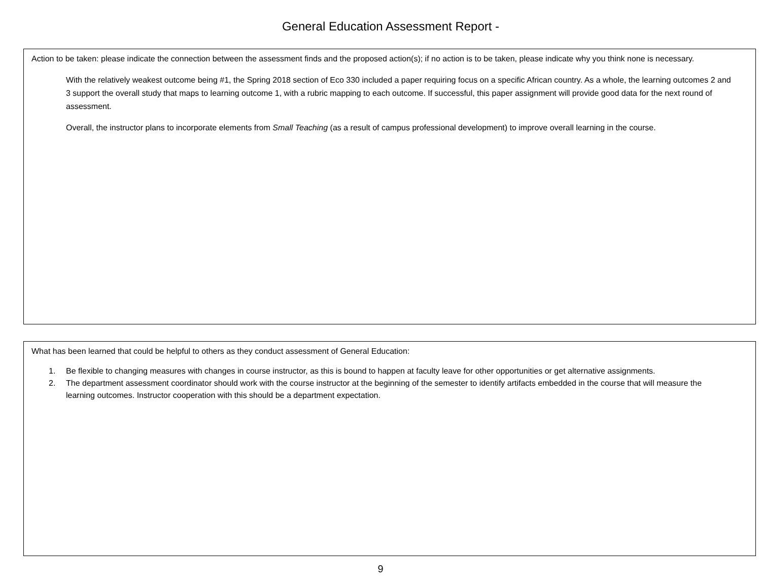General Education Assessment Report -
Action to be taken: please indicate the connection between the assessment finds and the proposed action(s); if no action is to be taken, please indicate why you think none is necessary.
With the relatively weakest outcome being #1, the Spring 2018 section of Eco 330 included a paper requiring focus on a specific African country. As a whole, the learning outcomes 2 and 3 support the overall study that maps to learning outcome 1, with a rubric mapping to each outcome. If successful, this paper assignment will provide good data for the next round of assessment.
Overall, the instructor plans to incorporate elements from Small Teaching (as a result of campus professional development) to improve overall learning in the course.
What has been learned that could be helpful to others as they conduct assessment of General Education:
1. Be flexible to changing measures with changes in course instructor, as this is bound to happen at faculty leave for other opportunities or get alternative assignments.
2. The department assessment coordinator should work with the course instructor at the beginning of the semester to identify artifacts embedded in the course that will measure the learning outcomes. Instructor cooperation with this should be a department expectation.
9